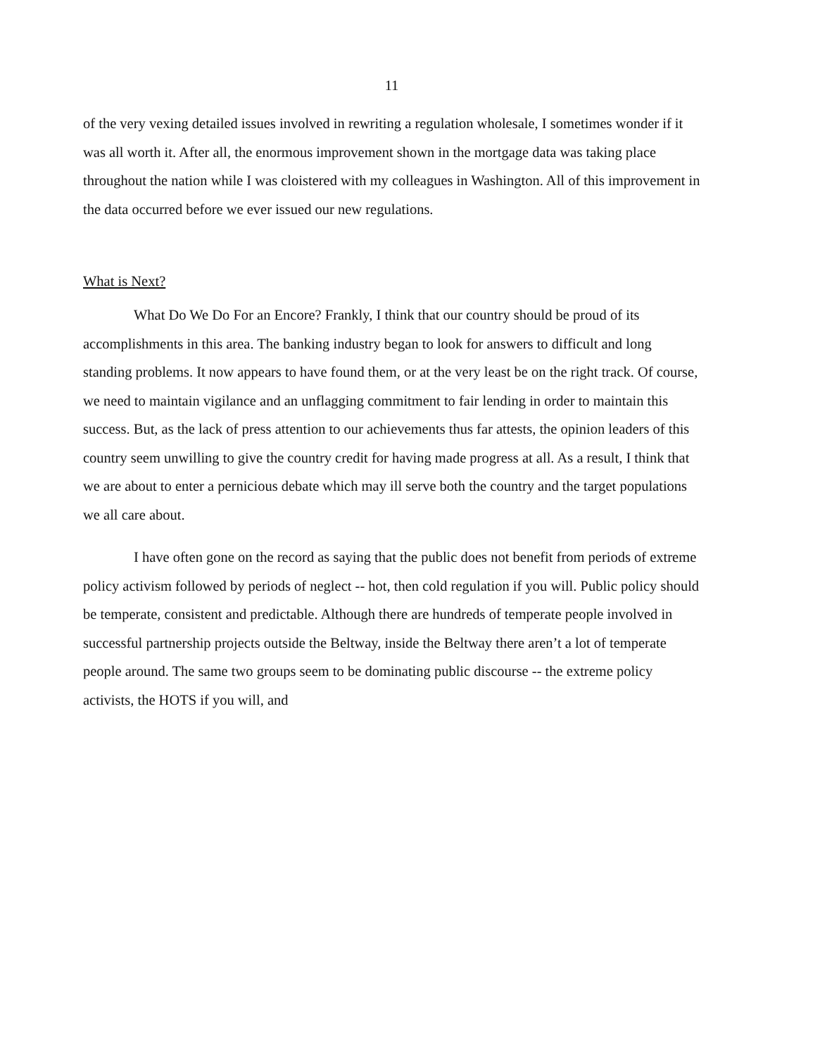11
of the very vexing detailed issues involved in rewriting a regulation wholesale, I sometimes wonder if it was all worth it. After all, the enormous improvement shown in the mortgage data was taking place throughout the nation while I was cloistered with my colleagues in Washington. All of this improvement in the data occurred before we ever issued our new regulations.
What is Next?
What Do We Do For an Encore? Frankly, I think that our country should be proud of its accomplishments in this area. The banking industry began to look for answers to difficult and long standing problems. It now appears to have found them, or at the very least be on the right track. Of course, we need to maintain vigilance and an unflagging commitment to fair lending in order to maintain this success. But, as the lack of press attention to our achievements thus far attests, the opinion leaders of this country seem unwilling to give the country credit for having made progress at all. As a result, I think that we are about to enter a pernicious debate which may ill serve both the country and the target populations we all care about.
I have often gone on the record as saying that the public does not benefit from periods of extreme policy activism followed by periods of neglect -- hot, then cold regulation if you will. Public policy should be temperate, consistent and predictable. Although there are hundreds of temperate people involved in successful partnership projects outside the Beltway, inside the Beltway there aren’t a lot of temperate people around. The same two groups seem to be dominating public discourse -- the extreme policy activists, the HOTS if you will, and